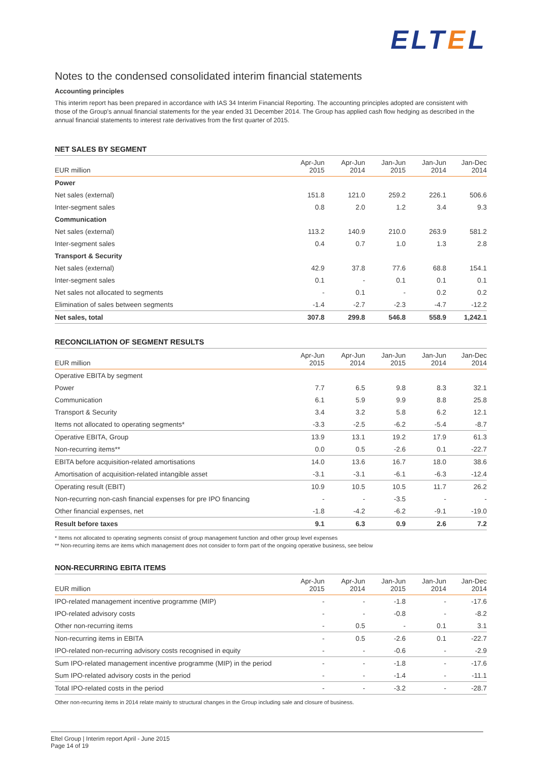ELTEL
Notes to the condensed consolidated interim financial statements
Accounting principles
This interim report has been prepared in accordance with IAS 34 Interim Financial Reporting. The accounting principles adopted are consistent with those of the Group's annual financial statements for the year ended 31 December 2014. The Group has applied cash flow hedging as described in the annual financial statements to interest rate derivatives from the first quarter of 2015.
NET SALES BY SEGMENT
| EUR million | Apr-Jun 2015 | Apr-Jun 2014 | Jan-Jun 2015 | Jan-Jun 2014 | Jan-Dec 2014 |
| --- | --- | --- | --- | --- | --- |
| Power | | | | | |
| Net sales (external) | 151.8 | 121.0 | 259.2 | 226.1 | 506.6 |
| Inter-segment sales | 0.8 | 2.0 | 1.2 | 3.4 | 9.3 |
| Communication | | | | | |
| Net sales (external) | 113.2 | 140.9 | 210.0 | 263.9 | 581.2 |
| Inter-segment sales | 0.4 | 0.7 | 1.0 | 1.3 | 2.8 |
| Transport & Security | | | | | |
| Net sales (external) | 42.9 | 37.8 | 77.6 | 68.8 | 154.1 |
| Inter-segment sales | 0.1 | - | 0.1 | 0.1 | 0.1 |
| Net sales not allocated to segments | - | 0.1 | - | 0.2 | 0.2 |
| Elimination of sales between segments | -1.4 | -2.7 | -2.3 | -4.7 | -12.2 |
| Net sales, total | 307.8 | 299.8 | 546.8 | 558.9 | 1,242.1 |
RECONCILIATION OF SEGMENT RESULTS
| EUR million | Apr-Jun 2015 | Apr-Jun 2014 | Jan-Jun 2015 | Jan-Jun 2014 | Jan-Dec 2014 |
| --- | --- | --- | --- | --- | --- |
| Operative EBITA by segment | | | | | |
| Power | 7.7 | 6.5 | 9.8 | 8.3 | 32.1 |
| Communication | 6.1 | 5.9 | 9.9 | 8.8 | 25.8 |
| Transport & Security | 3.4 | 3.2 | 5.8 | 6.2 | 12.1 |
| Items not allocated to operating segments* | -3.3 | -2.5 | -6.2 | -5.4 | -8.7 |
| Operative EBITA, Group | 13.9 | 13.1 | 19.2 | 17.9 | 61.3 |
| Non-recurring items** | 0.0 | 0.5 | -2.6 | 0.1 | -22.7 |
| EBITA before acquisition-related amortisations | 14.0 | 13.6 | 16.7 | 18.0 | 38.6 |
| Amortisation of acquisition-related intangible asset | -3.1 | -3.1 | -6.1 | -6.3 | -12.4 |
| Operating result (EBIT) | 10.9 | 10.5 | 10.5 | 11.7 | 26.2 |
| Non-recurring non-cash financial expenses for pre IPO financing | - | - | -3.5 | - | - |
| Other financial expenses, net | -1.8 | -4.2 | -6.2 | -9.1 | -19.0 |
| Result before taxes | 9.1 | 6.3 | 0.9 | 2.6 | 7.2 |
* Items not allocated to operating segments consist of group management function and other group level expenses
** Non-recurring items are items which management does not consider to form part of the ongoing operative business, see below
NON-RECURRING EBITA ITEMS
| EUR million | Apr-Jun 2015 | Apr-Jun 2014 | Jan-Jun 2015 | Jan-Jun 2014 | Jan-Dec 2014 |
| --- | --- | --- | --- | --- | --- |
| IPO-related management incentive programme (MIP) | - | - | -1.8 | - | -17.6 |
| IPO-related advisory costs | - | - | -0.8 | - | -8.2 |
| Other non-recurring items | - | 0.5 | - | 0.1 | 3.1 |
| Non-recurring items in EBITA | - | 0.5 | -2.6 | 0.1 | -22.7 |
| IPO-related non-recurring advisory costs recognised in equity | - | - | -0.6 | - | -2.9 |
| Sum IPO-related management incentive programme (MIP) in the period | - | - | -1.8 | - | -17.6 |
| Sum IPO-related advisory costs in the period | - | - | -1.4 | - | -11.1 |
| Total IPO-related costs in the period | - | - | -3.2 | - | -28.7 |
Other non-recurring items in 2014 relate mainly to structural changes in the Group including sale and closure of business.
Eltel Group | Interim report April - June 2015
Page 14 of 19